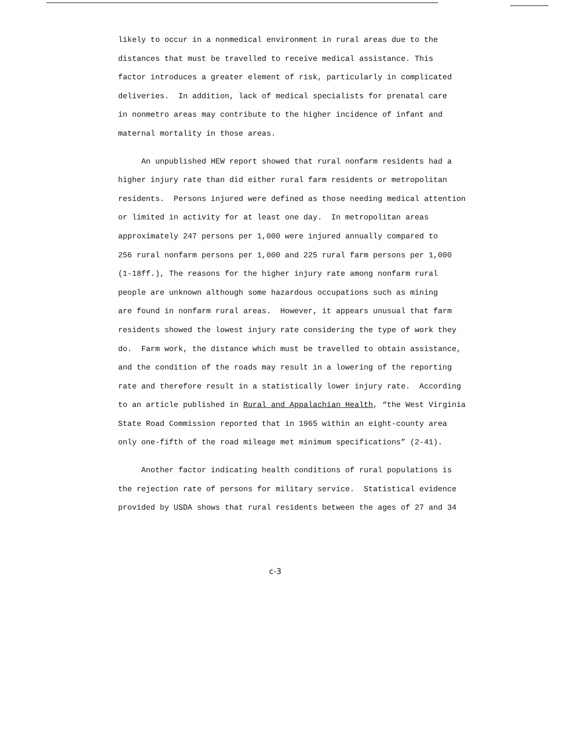likely to occur in a nonmedical environment in rural areas due to the distances that must be travelled to receive medical assistance. This factor introduces a greater element of risk, particularly in complicated deliveries. In addition, lack of medical specialists for prenatal care in nonmetro areas may contribute to the higher incidence of infant and maternal mortality in those areas.
An unpublished HEW report showed that rural nonfarm residents had a higher injury rate than did either rural farm residents or metropolitan residents. Persons injured were defined as those needing medical attention or limited in activity for at least one day. In metropolitan areas approximately 247 persons per 1,000 were injured annually compared to 256 rural nonfarm persons per 1,000 and 225 rural farm persons per 1,000 (1-18ff.), The reasons for the higher injury rate among nonfarm rural people are unknown although some hazardous occupations such as mining are found in nonfarm rural areas. However, it appears unusual that farm residents showed the lowest injury rate considering the type of work they do. Farm work, the distance which must be travelled to obtain assistance, and the condition of the roads may result in a lowering of the reporting rate and therefore result in a statistically lower injury rate. According to an article published in Rural and Appalachian Health, “the West Virginia State Road Commission reported that in 1965 within an eight-county area only one-fifth of the road mileage met minimum specifications” (2-41).
Another factor indicating health conditions of rural populations is the rejection rate of persons for military service. Statistical evidence provided by USDA shows that rural residents between the ages of 27 and 34
c-3